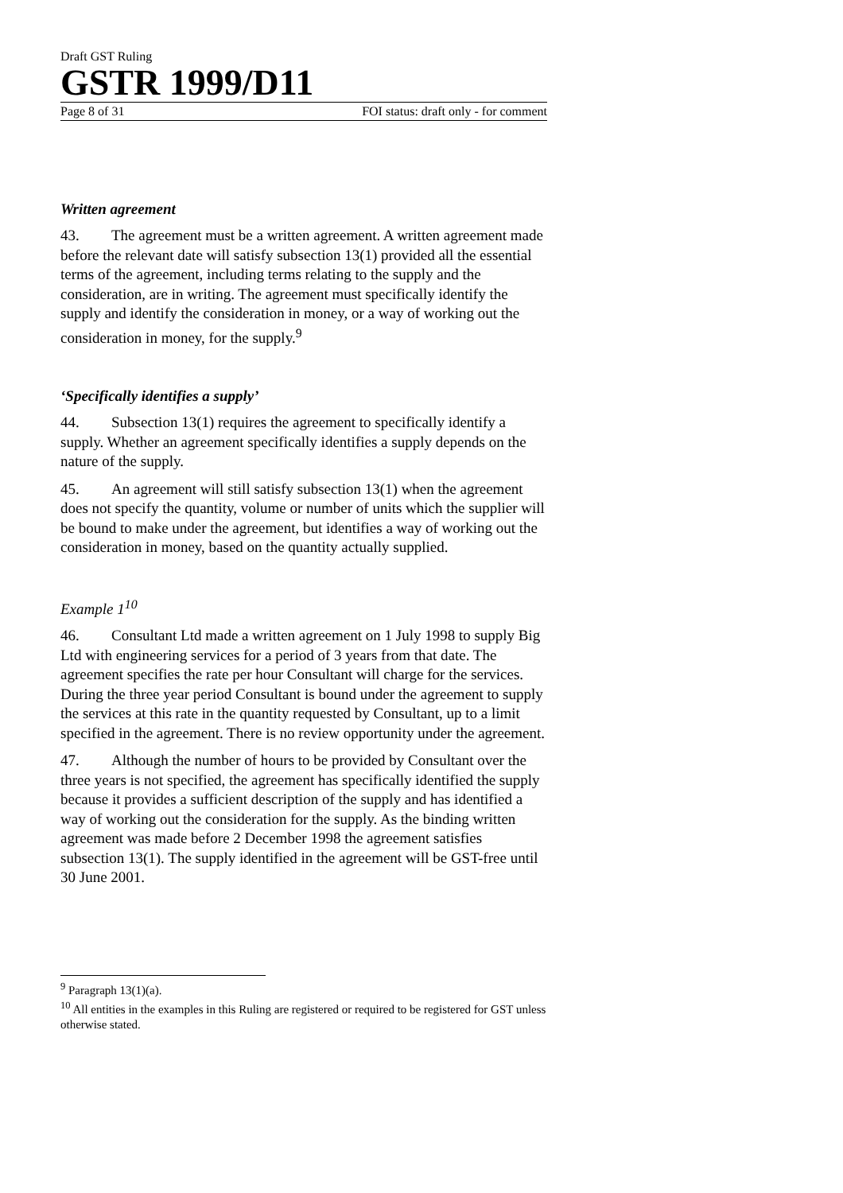Draft GST Ruling
GSTR 1999/D11
Page 8 of 31 FOI status: draft only - for comment
Written agreement
43. The agreement must be a written agreement. A written agreement made before the relevant date will satisfy subsection 13(1) provided all the essential terms of the agreement, including terms relating to the supply and the consideration, are in writing. The agreement must specifically identify the supply and identify the consideration in money, or a way of working out the consideration in money, for the supply.<sup>9</sup>
‘Specifically identifies a supply’
44. Subsection 13(1) requires the agreement to specifically identify a supply. Whether an agreement specifically identifies a supply depends on the nature of the supply.
45. An agreement will still satisfy subsection 13(1) when the agreement does not specify the quantity, volume or number of units which the supplier will be bound to make under the agreement, but identifies a way of working out the consideration in money, based on the quantity actually supplied.
Example 1<sup>10</sup>
46. Consultant Ltd made a written agreement on 1 July 1998 to supply Big Ltd with engineering services for a period of 3 years from that date. The agreement specifies the rate per hour Consultant will charge for the services. During the three year period Consultant is bound under the agreement to supply the services at this rate in the quantity requested by Consultant, up to a limit specified in the agreement. There is no review opportunity under the agreement.
47. Although the number of hours to be provided by Consultant over the three years is not specified, the agreement has specifically identified the supply because it provides a sufficient description of the supply and has identified a way of working out the consideration for the supply. As the binding written agreement was made before 2 December 1998 the agreement satisfies subsection 13(1). The supply identified in the agreement will be GST-free until 30 June 2001.
<sup>9</sup> Paragraph 13(1)(a).
<sup>10</sup> All entities in the examples in this Ruling are registered or required to be registered for GST unless otherwise stated.